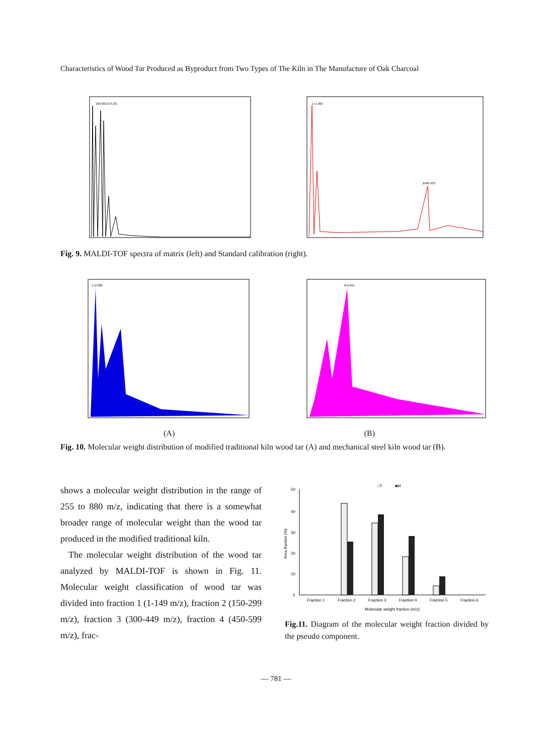Characteristics of Wood Tar Produced as Byproduct from Two Types of The Kiln in The Manufacture of Oak Charcoal
190.091
379.241
171.963
2466.433
Fig. 9. MALDI-TOF spectra of matrix (left) and Standard calibration (right).
172.008
453.941
(A) (B)
Fig. 10. Molecular weight distribution of modified traditional kiln wood tar (A) and mechanical steel kiln wood tar (B).
shows a molecular weight distribution in the range of 255 to 880 m/z, indicating that there is a somewhat broader range of molecular weight than the wood tar produced in the modified traditional kiln.
The molecular weight distribution of the wood tar analyzed by MALDI-TOF is shown in Fig. 11. Molecular weight classification of wood tar was divided into fraction 1 (1-149 m/z), fraction 2 (150-299 m/z), fraction 3 (300-449 m/z), fraction 4 (450-599 m/z), frac-
□T
■M
50
40
30
20
10
0
Fraction 1
Fraction 2
Fraction 3
Fraction 4
Fraction 5
Fraction 6
Molecular weight fraction (m/z)
Area fraction (%)
Fig.11. Diagram of the molecular weight fraction divided by the pseudo component.
— 781 —